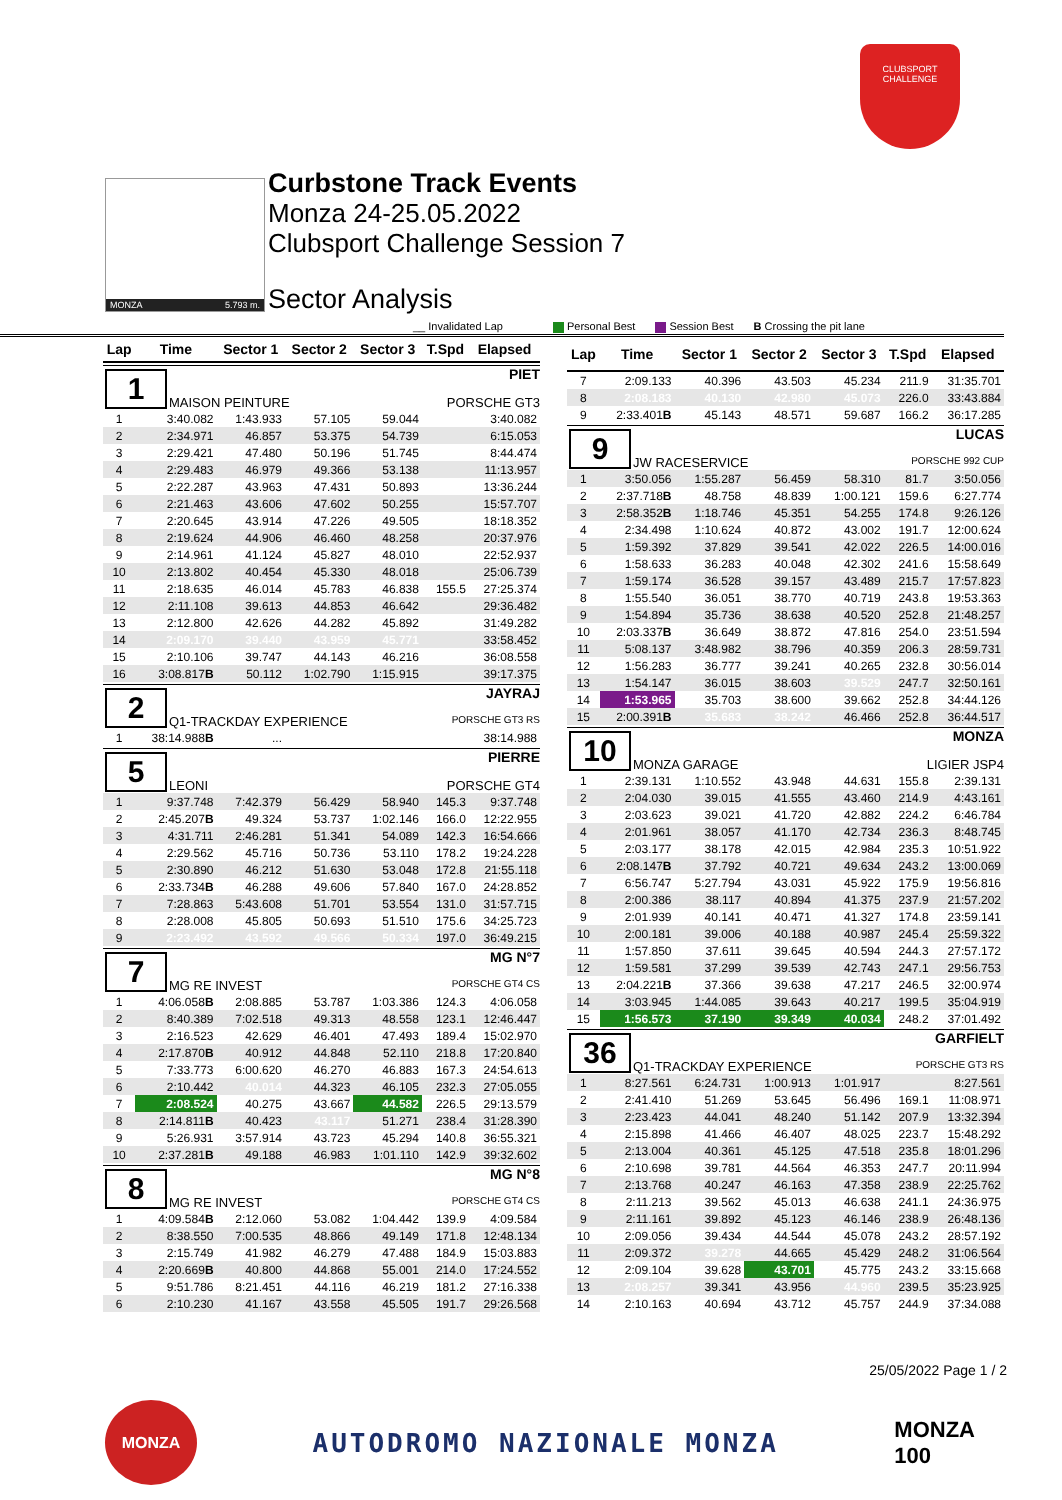CLUBSPORT
CHALLENGE
MONZA 5.793 m.
Curbstone Track Events
Monza 24-25.05.2022
Clubsport Challenge Session 7
Sector Analysis
__ Invalidated Lap Personal Best Session Best B Crossing the pit lane
| Lap | Time | Sector 1 | Sector 2 | Sector 3 | T.Spd | Elapsed |
| --- | --- | --- | --- | --- | --- | --- |
| 1 PIET MAISON PEINTURE PORSCHE GT3 | | | | | | |
| 1 | 3:40.082 | 1:43.933 | 57.105 | 59.044 | | 3:40.082 |
| 2 | 2:34.971 | 46.857 | 53.375 | 54.739 | | 6:15.053 |
| 3 | 2:29.421 | 47.480 | 50.196 | 51.745 | | 8:44.474 |
| 4 | 2:29.483 | 46.979 | 49.366 | 53.138 | | 11:13.957 |
| 5 | 2:22.287 | 43.963 | 47.431 | 50.893 | | 13:36.244 |
| 6 | 2:21.463 | 43.606 | 47.602 | 50.255 | | 15:57.707 |
| 7 | 2:20.645 | 43.914 | 47.226 | 49.505 | | 18:18.352 |
| 8 | 2:19.624 | 44.906 | 46.460 | 48.258 | | 20:37.976 |
| 9 | 2:14.961 | 41.124 | 45.827 | 48.010 | | 22:52.937 |
| 10 | 2:13.802 | 40.454 | 45.330 | 48.018 | | 25:06.739 |
| 11 | 2:18.635 | 46.014 | 45.783 | 46.838 | 155.5 | 27:25.374 |
| 12 | 2:11.108 | 39.613 | 44.853 | 46.642 | | 29:36.482 |
| 13 | 2:12.800 | 42.626 | 44.282 | 45.892 | | 31:49.282 |
| 14 | 2:09.170 | 39.440 | 43.959 | 45.771 | | 33:58.452 |
| 15 | 2:10.106 | 39.747 | 44.143 | 46.216 | | 36:08.558 |
| 16 | 3:08.817 B | 50.112 | 1:02.790 | 1:15.915 | | 39:17.375 |
| 2 JAYRAJ Q1-TRACKDAY EXPERIENCE PORSCHE GT3 RS | | | | | | |
| 1 | 38:14.988 B | ... | | | | 38:14.988 |
| 5 PIERRE LEONI PORSCHE GT4 | | | | | | |
| 1 | 9:37.748 | 7:42.379 | 56.429 | 58.940 | 145.3 | 9:37.748 |
| 2 | 2:45.207 B | 49.324 | 53.737 | 1:02.146 | 166.0 | 12:22.955 |
| 3 | 4:31.711 | 2:46.281 | 51.341 | 54.089 | 142.3 | 16:54.666 |
| 4 | 2:29.562 | 45.716 | 50.736 | 53.110 | 178.2 | 19:24.228 |
| 5 | 2:30.890 | 46.212 | 51.630 | 53.048 | 172.8 | 21:55.118 |
| 6 | 2:33.734 B | 46.288 | 49.606 | 57.840 | 167.0 | 24:28.852 |
| 7 | 7:28.863 | 5:43.608 | 51.701 | 53.554 | 131.0 | 31:57.715 |
| 8 | 2:28.008 | 45.805 | 50.693 | 51.510 | 175.6 | 34:25.723 |
| 9 | 2:23.492 | 43.592 | 49.566 | 50.334 | 197.0 | 36:49.215 |
| 7 MG N°7 MG RE INVEST PORSCHE GT4 CS | | | | | | |
| 1 | 4:06.058 B | 2:08.885 | 53.787 | 1:03.386 | 124.3 | 4:06.058 |
| 2 | 8:40.389 | 7:02.518 | 49.313 | 48.558 | 123.1 | 12:46.447 |
| 3 | 2:16.523 | 42.629 | 46.401 | 47.493 | 189.4 | 15:02.970 |
| 4 | 2:17.870 B | 40.912 | 44.848 | 52.110 | 218.8 | 17:20.840 |
| 5 | 7:33.773 | 6:00.620 | 46.270 | 46.883 | 167.3 | 24:54.613 |
| 6 | 2:10.442 | 40.014 | 44.323 | 46.105 | 232.3 | 27:05.055 |
| 7 | 2:08.524 | 40.275 | 43.667 | 44.582 | 226.5 | 29:13.579 |
| 8 | 2:14.811 B | 40.423 | 43.117 | 51.271 | 238.4 | 31:28.390 |
| 9 | 5:26.931 | 3:57.914 | 43.723 | 45.294 | 140.8 | 36:55.321 |
| 10 | 2:37.281 B | 49.188 | 46.983 | 1:01.110 | 142.9 | 39:32.602 |
| 8 MG N°8 MG RE INVEST PORSCHE GT4 CS | | | | | | |
| 1 | 4:09.584 B | 2:12.060 | 53.082 | 1:04.442 | 139.9 | 4:09.584 |
| 2 | 8:38.550 | 7:00.535 | 48.866 | 49.149 | 171.8 | 12:48.134 |
| 3 | 2:15.749 | 41.982 | 46.279 | 47.488 | 184.9 | 15:03.883 |
| 4 | 2:20.669 B | 40.800 | 44.868 | 55.001 | 214.0 | 17:24.552 |
| 5 | 9:51.786 | 8:21.451 | 44.116 | 46.219 | 181.2 | 27:16.338 |
| 6 | 2:10.230 | 41.167 | 43.558 | 45.505 | 191.7 | 29:26.568 |
| Lap | Time | Sector 1 | Sector 2 | Sector 3 | T.Spd | Elapsed |
| --- | --- | --- | --- | --- | --- | --- |
| 7 | 2:09.133 | 40.396 | 43.503 | 45.234 | 211.9 | 31:35.701 |
| 8 | 2:08.183 | 40.130 | 42.980 | 45.073 | 226.0 | 33:43.884 |
| 9 | 2:33.401 B | 45.143 | 48.571 | 59.687 | 166.2 | 36:17.285 |
| 9 LUCAS JW RACESERVICE PORSCHE 992 CUP | | | | | | |
| 1 | 3:50.056 | 1:55.287 | 56.459 | 58.310 | 81.7 | 3:50.056 |
| 2 | 2:37.718 B | 48.758 | 48.839 | 1:00.121 | 159.6 | 6:27.774 |
| 3 | 2:58.352 B | 1:18.746 | 45.351 | 54.255 | 174.8 | 9:26.126 |
| 4 | 2:34.498 | 1:10.624 | 40.872 | 43.002 | 191.7 | 12:00.624 |
| 5 | 1:59.392 | 37.829 | 39.541 | 42.022 | 226.5 | 14:00.016 |
| 6 | 1:58.633 | 36.283 | 40.048 | 42.302 | 241.6 | 15:58.649 |
| 7 | 1:59.174 | 36.528 | 39.157 | 43.489 | 215.7 | 17:57.823 |
| 8 | 1:55.540 | 36.051 | 38.770 | 40.719 | 243.8 | 19:53.363 |
| 9 | 1:54.894 | 35.736 | 38.638 | 40.520 | 252.8 | 21:48.257 |
| 10 | 2:03.337 B | 36.649 | 38.872 | 47.816 | 254.0 | 23:51.594 |
| 11 | 5:08.137 | 3:48.982 | 38.796 | 40.359 | 206.3 | 28:59.731 |
| 12 | 1:56.283 | 36.777 | 39.241 | 40.265 | 232.8 | 30:56.014 |
| 13 | 1:54.147 | 36.015 | 38.603 | 39.529 | 247.7 | 32:50.161 |
| 14 | 1:53.965 | 35.703 | 38.600 | 39.662 | 252.8 | 34:44.126 |
| 15 | 2:00.391 B | 35.683 | 38.242 | 46.466 | 252.8 | 36:44.517 |
| 10 MONZA MONZA GARAGE LIGIER JSP4 | | | | | | |
| 1 | 2:39.131 | 1:10.552 | 43.948 | 44.631 | 155.8 | 2:39.131 |
| 2 | 2:04.030 | 39.015 | 41.555 | 43.460 | 214.9 | 4:43.161 |
| 3 | 2:03.623 | 39.021 | 41.720 | 42.882 | 224.2 | 6:46.784 |
| 4 | 2:01.961 | 38.057 | 41.170 | 42.734 | 236.3 | 8:48.745 |
| 5 | 2:03.177 | 38.178 | 42.015 | 42.984 | 235.3 | 10:51.922 |
| 6 | 2:08.147 B | 37.792 | 40.721 | 49.634 | 243.2 | 13:00.069 |
| 7 | 6:56.747 | 5:27.794 | 43.031 | 45.922 | 175.9 | 19:56.816 |
| 8 | 2:00.386 | 38.117 | 40.894 | 41.375 | 237.9 | 21:57.202 |
| 9 | 2:01.939 | 40.141 | 40.471 | 41.327 | 174.8 | 23:59.141 |
| 10 | 2:00.181 | 39.006 | 40.188 | 40.987 | 245.4 | 25:59.322 |
| 11 | 1:57.850 | 37.611 | 39.645 | 40.594 | 244.3 | 27:57.172 |
| 12 | 1:59.581 | 37.299 | 39.539 | 42.743 | 247.1 | 29:56.753 |
| 13 | 2:04.221 B | 37.366 | 39.638 | 47.217 | 246.5 | 32:00.974 |
| 14 | 3:03.945 | 1:44.085 | 39.643 | 40.217 | 199.5 | 35:04.919 |
| 15 | 1:56.573 | 37.190 | 39.349 | 40.034 | 248.2 | 37:01.492 |
| 36 GARFIELT Q1-TRACKDAY EXPERIENCE PORSCHE GT3 RS | | | | | | |
| 1 | 8:27.561 | 6:24.731 | 1:00.913 | 1:01.917 | | 8:27.561 |
| 2 | 2:41.410 | 51.269 | 53.645 | 56.496 | 169.1 | 11:08.971 |
| 3 | 2:23.423 | 44.041 | 48.240 | 51.142 | 207.9 | 13:32.394 |
| 4 | 2:15.898 | 41.466 | 46.407 | 48.025 | 223.7 | 15:48.292 |
| 5 | 2:13.004 | 40.361 | 45.125 | 47.518 | 235.8 | 18:01.296 |
| 6 | 2:10.698 | 39.781 | 44.564 | 46.353 | 247.7 | 20:11.994 |
| 7 | 2:13.768 | 40.247 | 46.163 | 47.358 | 238.9 | 22:25.762 |
| 8 | 2:11.213 | 39.562 | 45.013 | 46.638 | 241.1 | 24:36.975 |
| 9 | 2:11.161 | 39.892 | 45.123 | 46.146 | 238.9 | 26:48.136 |
| 10 | 2:09.056 | 39.434 | 44.544 | 45.078 | 243.2 | 28:57.192 |
| 11 | 2:09.372 | 39.278 | 44.665 | 45.429 | 248.2 | 31:06.564 |
| 12 | 2:09.104 | 39.628 | 43.701 | 45.775 | 243.2 | 33:15.668 |
| 13 | 2:08.257 | 39.341 | 43.956 | 44.960 | 239.5 | 35:23.925 |
| 14 | 2:10.163 | 40.694 | 43.712 | 45.757 | 244.9 | 37:34.088 |
25/05/2022 Page 1 / 2
MONZA
AUTODROMO NAZIONALE MONZA
MONZA
100